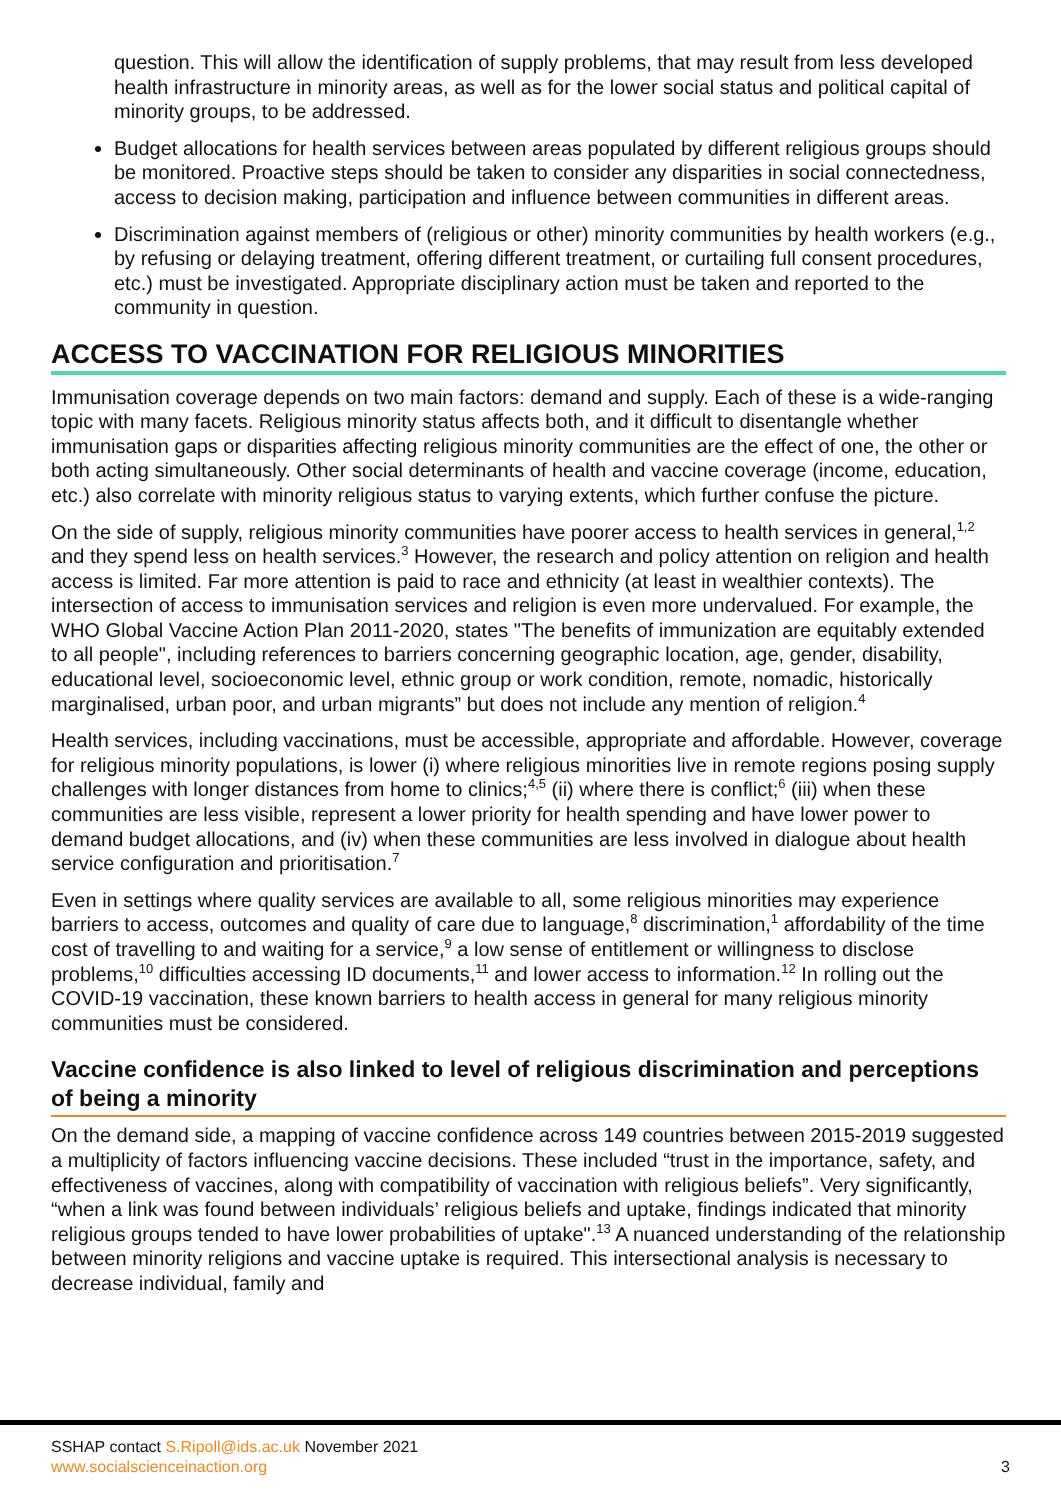question. This will allow the identification of supply problems, that may result from less developed health infrastructure in minority areas, as well as for the lower social status and political capital of minority groups, to be addressed.
Budget allocations for health services between areas populated by different religious groups should be monitored. Proactive steps should be taken to consider any disparities in social connectedness, access to decision making, participation and influence between communities in different areas.
Discrimination against members of (religious or other) minority communities by health workers (e.g., by refusing or delaying treatment, offering different treatment, or curtailing full consent procedures, etc.) must be investigated. Appropriate disciplinary action must be taken and reported to the community in question.
ACCESS TO VACCINATION FOR RELIGIOUS MINORITIES
Immunisation coverage depends on two main factors: demand and supply. Each of these is a wide-ranging topic with many facets. Religious minority status affects both, and it difficult to disentangle whether immunisation gaps or disparities affecting religious minority communities are the effect of one, the other or both acting simultaneously. Other social determinants of health and vaccine coverage (income, education, etc.) also correlate with minority religious status to varying extents, which further confuse the picture.
On the side of supply, religious minority communities have poorer access to health services in general,<sup>1,2</sup> and they spend less on health services.<sup>3</sup> However, the research and policy attention on religion and health access is limited. Far more attention is paid to race and ethnicity (at least in wealthier contexts). The intersection of access to immunisation services and religion is even more undervalued. For example, the WHO Global Vaccine Action Plan 2011-2020, states "The benefits of immunization are equitably extended to all people", including references to barriers concerning geographic location, age, gender, disability, educational level, socioeconomic level, ethnic group or work condition, remote, nomadic, historically marginalised, urban poor, and urban migrants” but does not include any mention of religion.<sup>4</sup>
Health services, including vaccinations, must be accessible, appropriate and affordable. However, coverage for religious minority populations, is lower (i) where religious minorities live in remote regions posing supply challenges with longer distances from home to clinics;<sup>4,5</sup> (ii) where there is conflict;<sup>6</sup> (iii) when these communities are less visible, represent a lower priority for health spending and have lower power to demand budget allocations, and (iv) when these communities are less involved in dialogue about health service configuration and prioritisation.<sup>7</sup>
Even in settings where quality services are available to all, some religious minorities may experience barriers to access, outcomes and quality of care due to language,<sup>8</sup> discrimination,<sup>1</sup> affordability of the time cost of travelling to and waiting for a service,<sup>9</sup> a low sense of entitlement or willingness to disclose problems,<sup>10</sup> difficulties accessing ID documents,<sup>11</sup> and lower access to information.<sup>12</sup> In rolling out the COVID-19 vaccination, these known barriers to health access in general for many religious minority communities must be considered.
Vaccine confidence is also linked to level of religious discrimination and perceptions of being a minority
On the demand side, a mapping of vaccine confidence across 149 countries between 2015-2019 suggested a multiplicity of factors influencing vaccine decisions. These included “trust in the importance, safety, and effectiveness of vaccines, along with compatibility of vaccination with religious beliefs”. Very significantly, “when a link was found between individuals’ religious beliefs and uptake, findings indicated that minority religious groups tended to have lower probabilities of uptake".<sup>13</sup> A nuanced understanding of the relationship between minority religions and vaccine uptake is required. This intersectional analysis is necessary to decrease individual, family and
SSHAP contact S.Ripoll@ids.ac.uk November 2021
www.socialscienceinaction.org
3